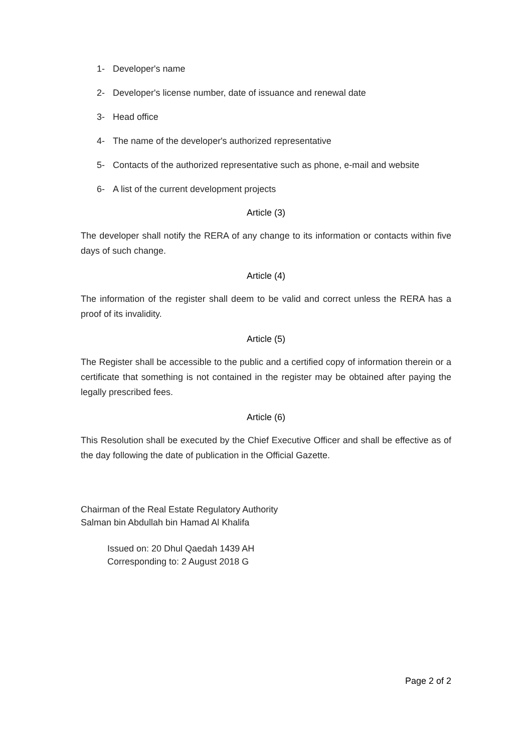1- Developer's name
2- Developer's license number, date of issuance and renewal date
3- Head office
4- The name of the developer's authorized representative
5- Contacts of the authorized representative such as phone, e-mail and website
6- A list of the current development projects
Article (3)
The developer shall notify the RERA of any change to its information or contacts within five days of such change.
Article (4)
The information of the register shall deem to be valid and correct unless the RERA has a proof of its invalidity.
Article (5)
The Register shall be accessible to the public and a certified copy of information therein or a certificate that something is not contained in the register may be obtained after paying the legally prescribed fees.
Article (6)
This Resolution shall be executed by the Chief Executive Officer and shall be effective as of the day following the date of publication in the Official Gazette.
Chairman of the Real Estate Regulatory Authority
Salman bin Abdullah bin Hamad Al Khalifa
Issued on: 20 Dhul Qaedah 1439 AH
Corresponding to: 2 August 2018 G
Page 2 of 2